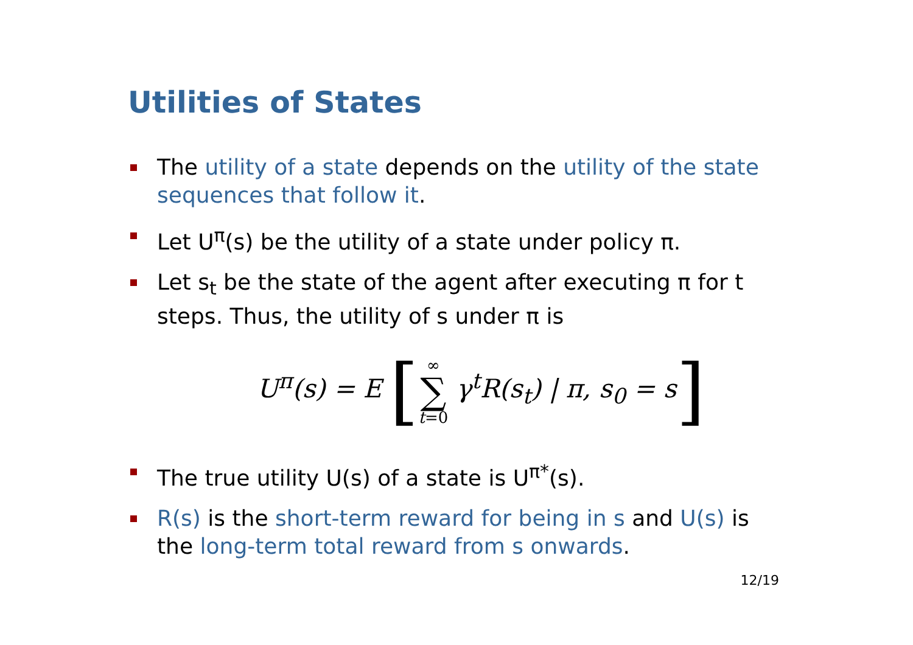Utilities of States
The utility of a state depends on the utility of the state sequences that follow it.
Let U<sup>π</sup>(s) be the utility of a state under policy π.
Let s<sub>t</sub> be the state of the agent after executing π for t steps. Thus, the utility of s under π is
U<sup>π</sup>(s) = E [∞ ∑ t=0 γ<sup>t</sup>R(s<sub>t</sub>) | π, s<sub>0</sub> = s]
The true utility U(s) of a state is U<sup>π*</sup>(s).
R(s) is the short-term reward for being in s and U(s) is the long-term total reward from s onwards.
12/19